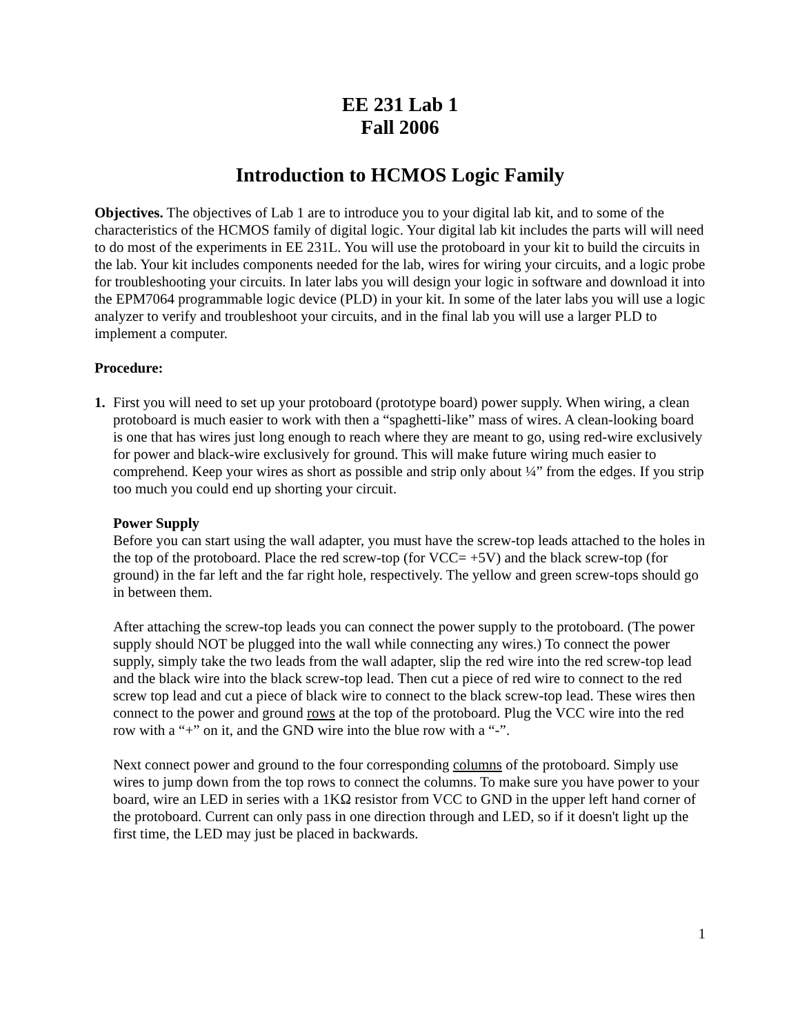EE 231 Lab 1
Fall 2006
Introduction to HCMOS Logic Family
Objectives. The objectives of Lab 1 are to introduce you to your digital lab kit, and to some of the characteristics of the HCMOS family of digital logic. Your digital lab kit includes the parts will will need to do most of the experiments in EE 231L. You will use the protoboard in your kit to build the circuits in the lab. Your kit includes components needed for the lab, wires for wiring your circuits, and a logic probe for troubleshooting your circuits. In later labs you will design your logic in software and download it into the EPM7064 programmable logic device (PLD) in your kit. In some of the later labs you will use a logic analyzer to verify and troubleshoot your circuits, and in the final lab you will use a larger PLD to implement a computer.
Procedure:
1. First you will need to set up your protoboard (prototype board) power supply. When wiring, a clean protoboard is much easier to work with then a “spaghetti-like” mass of wires. A clean-looking board is one that has wires just long enough to reach where they are meant to go, using red-wire exclusively for power and black-wire exclusively for ground. This will make future wiring much easier to comprehend. Keep your wires as short as possible and strip only about ¼” from the edges. If you strip too much you could end up shorting your circuit.
Power Supply
Before you can start using the wall adapter, you must have the screw-top leads attached to the holes in the top of the protoboard. Place the red screw-top (for VCC= +5V) and the black screw-top (for ground) in the far left and the far right hole, respectively. The yellow and green screw-tops should go in between them.
After attaching the screw-top leads you can connect the power supply to the protoboard. (The power supply should NOT be plugged into the wall while connecting any wires.) To connect the power supply, simply take the two leads from the wall adapter, slip the red wire into the red screw-top lead and the black wire into the black screw-top lead. Then cut a piece of red wire to connect to the red screw top lead and cut a piece of black wire to connect to the black screw-top lead. These wires then connect to the power and ground rows at the top of the protoboard. Plug the VCC wire into the red row with a “+” on it, and the GND wire into the blue row with a “-”.
Next connect power and ground to the four corresponding columns of the protoboard. Simply use wires to jump down from the top rows to connect the columns. To make sure you have power to your board, wire an LED in series with a 1KΩ resistor from VCC to GND in the upper left hand corner of the protoboard. Current can only pass in one direction through and LED, so if it doesn't light up the first time, the LED may just be placed in backwards.
1